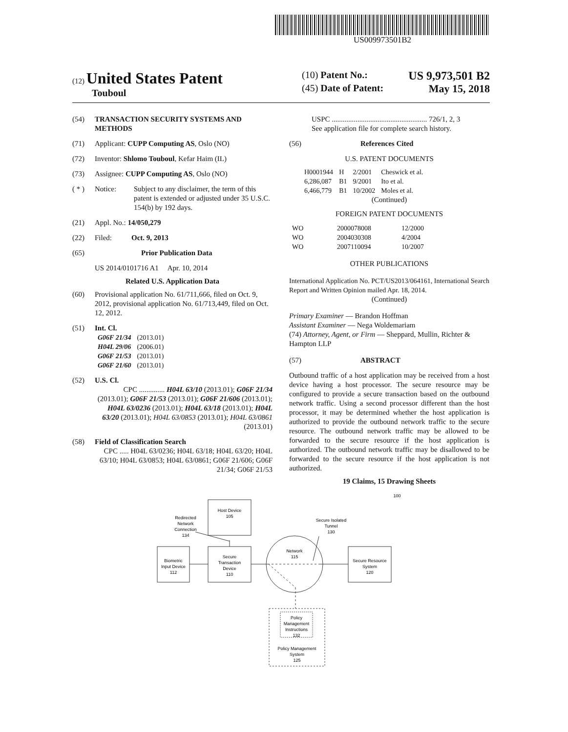US009973501B2
(12) United States Patent
Touboul
(10) Patent No.: US 9,973,501 B2
(45) Date of Patent: May 15, 2018
(54) TRANSACTION SECURITY SYSTEMS AND METHODS
(71) Applicant: CUPP Computing AS, Oslo (NO)
(72) Inventor: Shlomo Touboul, Kefar Haim (IL)
(73) Assignee: CUPP Computing AS, Oslo (NO)
( * ) Notice: Subject to any disclaimer, the term of this patent is extended or adjusted under 35 U.S.C. 154(b) by 192 days.
(21) Appl. No.: 14/050,279
(22) Filed: Oct. 9, 2013
(65) Prior Publication Data
US 2014/0101716 A1 Apr. 10, 2014
Related U.S. Application Data
(60) Provisional application No. 61/711,666, filed on Oct. 9, 2012, provisional application No. 61/713,449, filed on Oct. 12, 2012.
(51) Int. Cl.
| G06F 21/34 | (2013.01) |
| H04L 29/06 | (2006.01) |
| G06F 21/53 | (2013.01) |
| G06F 21/60 | (2013.01) |
(52) U.S. Cl.
CPC .............. H04L 63/10 (2013.01); G06F 21/34 (2013.01); G06F 21/53 (2013.01); G06F 21/606 (2013.01); H04L 63/0236 (2013.01); H04L 63/18 (2013.01); H04L 63/20 (2013.01); H04L 63/0853 (2013.01); H04L 63/0861 (2013.01)
(58) Field of Classification Search
CPC ..... H04L 63/0236; H04L 63/18; H04L 63/20; H04L 63/10; H04L 63/0853; H04L 63/0861; G06F 21/606; G06F 21/34; G06F 21/53
USPC .................................................... 726/1, 2, 3
See application file for complete search history.
(56) References Cited
U.S. PATENT DOCUMENTS
| H0001944 | H | 2/2001 | Cheswick et al. |
| 6,286,087 | B1 | 9/2001 | Ito et al. |
| 6,466,779 | B1 | 10/2002 | Moles et al. |
(Continued)
FOREIGN PATENT DOCUMENTS
| WO | 2000078008 | 12/2000 |
| WO | 2004030308 | 4/2004 |
| WO | 2007110094 | 10/2007 |
OTHER PUBLICATIONS
International Application No. PCT/US2013/064161, International Search Report and Written Opinion mailed Apr. 18, 2014.
(Continued)
Primary Examiner — Brandon Hoffman
Assistant Examiner — Nega Woldemariam
(74) Attorney, Agent, or Firm — Sheppard, Mullin, Richter & Hampton LLP
(57) ABSTRACT
Outbound traffic of a host application may be received from a host device having a host processor. The secure resource may be configured to provide a secure transaction based on the outbound network traffic. Using a second processor different than the host processor, it may be determined whether the host application is authorized to provide the outbound network traffic to the secure resource. The outbound network traffic may be allowed to be forwarded to the secure resource if the host application is authorized. The outbound network traffic may be disallowed to be forwarded to the secure resource if the host application is not authorized.
19 Claims, 15 Drawing Sheets
Host Device
105
Biometric
Input Device
112
Secure
Transaction
Device
110
Network
115
Secure Resource
System
120
Policy
Management
Instructions
132
Policy Management
System
125
Redirected
Network
Connection
134
Secure Isolated
Tunnel
130
100